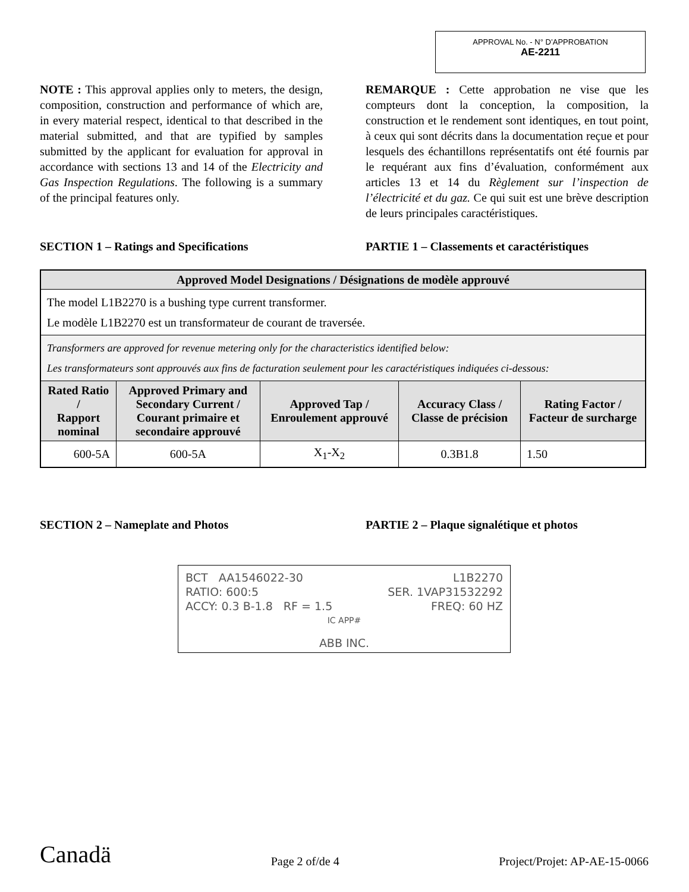APPROVAL No. - N° D’APPROBATION
AE-2211
NOTE : This approval applies only to meters, the design, composition, construction and performance of which are, in every material respect, identical to that described in the material submitted, and that are typified by samples submitted by the applicant for evaluation for approval in accordance with sections 13 and 14 of the Electricity and Gas Inspection Regulations. The following is a summary of the principal features only.
REMARQUE : Cette approbation ne vise que les compteurs dont la conception, la composition, la construction et le rendement sont identiques, en tout point, à ceux qui sont décrits dans la documentation reçue et pour lesquels des échantillons représentatifs ont été fournis par le requérant aux fins d’évaluation, conformément aux articles 13 et 14 du Règlement sur l’inspection de l’électricité et du gaz. Ce qui suit est une brève description de leurs principales caractéristiques.
SECTION 1 – Ratings and Specifications PARTIE 1 – Classements et caractéristiques
| Approved Model Designations / Désignations de modèle approuvé | | | | |
| --- | --- | --- | --- | --- |
| The model L1B2270 is a bushing type current transformer. Le modèle L1B2270 est un transformateur de courant de traversée. | | | | |
| Transformers are approved for revenue metering only for the characteristics identified below: Les transformateurs sont approuvés aux fins de facturation seulement pour les caractéristiques indiquées ci-dessous: | | | | |
| Rated Ratio / Rapport nominal | Approved Primary and Secondary Current / Courant primaire et secondaire approuvé | Approved Tap / Enroulement approuvé | Accuracy Class / Classe de précision | Rating Factor / Facteur de surcharge |
| 600-5A | 600-5A | X<sub>1</sub>-X<sub>2</sub> | 0.3B1.8 | 1.50 |
SECTION 2 – Nameplate and Photos PARTIE 2 – Plaque signalétique et photos
BCT AA1546022-30 L1B2270
RATIO: 600:5 SER. 1VAP31532292
ACCY: 0.3 B-1.8 RF = 1.5 FREQ: 60 HZ
IC APP#
ABB INC.
Canadä Page 2 of/de 4 Project/Projet: AP-AE-15-0066